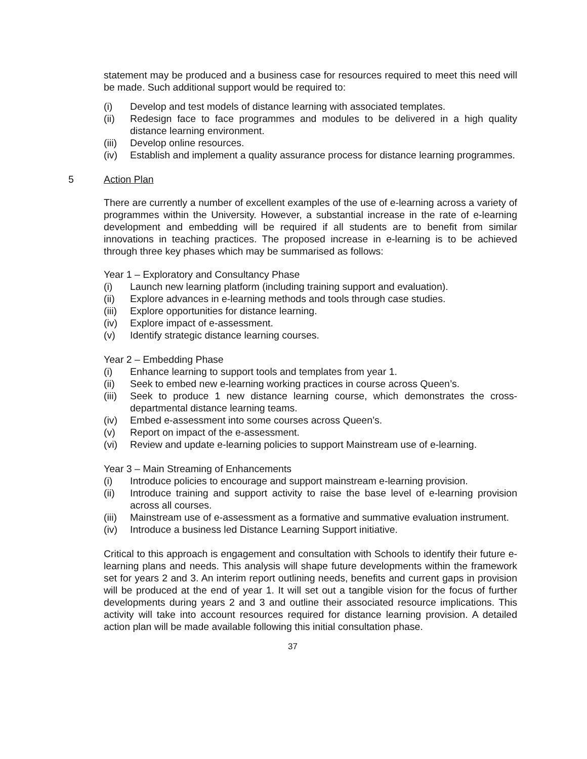statement may be produced and a business case for resources required to meet this need will be made. Such additional support would be required to:
(i) Develop and test models of distance learning with associated templates.
(ii) Redesign face to face programmes and modules to be delivered in a high quality distance learning environment.
(iii) Develop online resources.
(iv) Establish and implement a quality assurance process for distance learning programmes.
5 Action Plan
There are currently a number of excellent examples of the use of e-learning across a variety of programmes within the University. However, a substantial increase in the rate of e-learning development and embedding will be required if all students are to benefit from similar innovations in teaching practices. The proposed increase in e-learning is to be achieved through three key phases which may be summarised as follows:
Year 1 – Exploratory and Consultancy Phase
(i) Launch new learning platform (including training support and evaluation).
(ii) Explore advances in e-learning methods and tools through case studies.
(iii) Explore opportunities for distance learning.
(iv) Explore impact of e-assessment.
(v) Identify strategic distance learning courses.
Year 2 – Embedding Phase
(i) Enhance learning to support tools and templates from year 1.
(ii) Seek to embed new e-learning working practices in course across Queen’s.
(iii) Seek to produce 1 new distance learning course, which demonstrates the cross-departmental distance learning teams.
(iv) Embed e-assessment into some courses across Queen’s.
(v) Report on impact of the e-assessment.
(vi) Review and update e-learning policies to support Mainstream use of e-learning.
Year 3 – Main Streaming of Enhancements
(i) Introduce policies to encourage and support mainstream e-learning provision.
(ii) Introduce training and support activity to raise the base level of e-learning provision across all courses.
(iii) Mainstream use of e-assessment as a formative and summative evaluation instrument.
(iv) Introduce a business led Distance Learning Support initiative.
Critical to this approach is engagement and consultation with Schools to identify their future e-learning plans and needs. This analysis will shape future developments within the framework set for years 2 and 3. An interim report outlining needs, benefits and current gaps in provision will be produced at the end of year 1. It will set out a tangible vision for the focus of further developments during years 2 and 3 and outline their associated resource implications. This activity will take into account resources required for distance learning provision. A detailed action plan will be made available following this initial consultation phase.
37